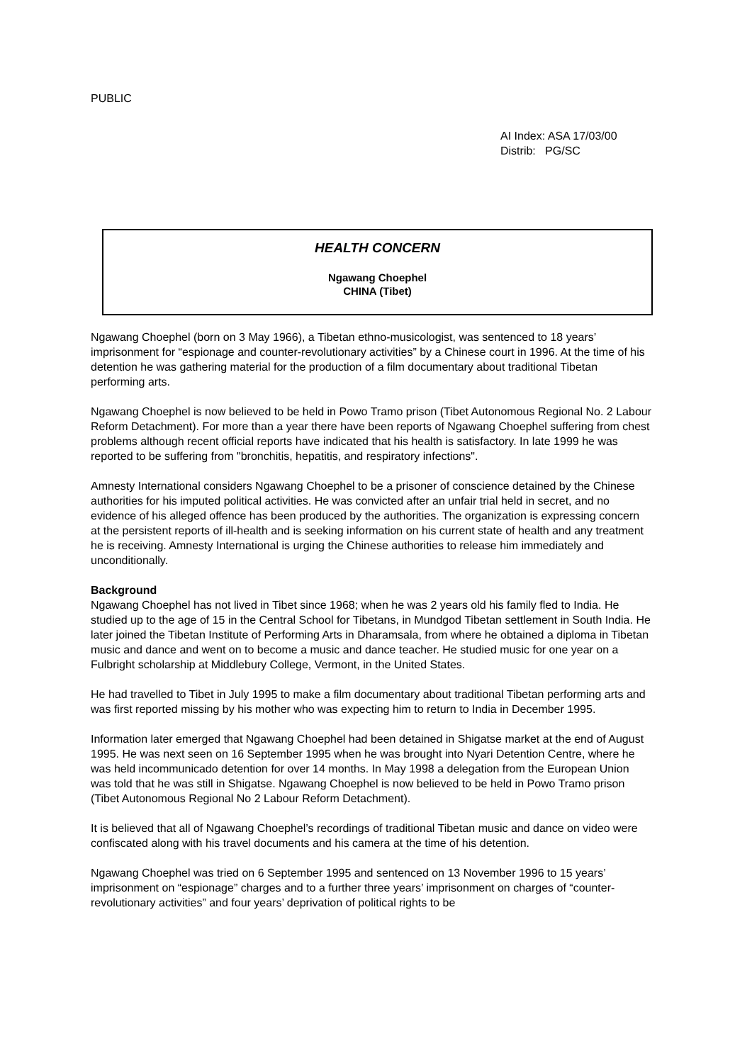PUBLIC
AI Index: ASA 17/03/00
Distrib: PG/SC
HEALTH CONCERN
Ngawang Choephel
CHINA (Tibet)
Ngawang Choephel (born on 3 May 1966), a Tibetan ethno-musicologist, was sentenced to 18 years’ imprisonment for “espionage and counter-revolutionary activities” by a Chinese court in 1996. At the time of his detention he was gathering material for the production of a film documentary about traditional Tibetan performing arts.
Ngawang Choephel is now believed to be held in Powo Tramo prison (Tibet Autonomous Regional No. 2 Labour Reform Detachment). For more than a year there have been reports of Ngawang Choephel suffering from chest problems although recent official reports have indicated that his health is satisfactory. In late 1999 he was reported to be suffering from "bronchitis, hepatitis, and respiratory infections".
Amnesty International considers Ngawang Choephel to be a prisoner of conscience detained by the Chinese authorities for his imputed political activities. He was convicted after an unfair trial held in secret, and no evidence of his alleged offence has been produced by the authorities. The organization is expressing concern at the persistent reports of ill-health and is seeking information on his current state of health and any treatment he is receiving. Amnesty International is urging the Chinese authorities to release him immediately and unconditionally.
Background
Ngawang Choephel has not lived in Tibet since 1968; when he was 2 years old his family fled to India. He studied up to the age of 15 in the Central School for Tibetans, in Mundgod Tibetan settlement in South India. He later joined the Tibetan Institute of Performing Arts in Dharamsala, from where he obtained a diploma in Tibetan music and dance and went on to become a music and dance teacher. He studied music for one year on a Fulbright scholarship at Middlebury College, Vermont, in the United States.
He had travelled to Tibet in July 1995 to make a film documentary about traditional Tibetan performing arts and was first reported missing by his mother who was expecting him to return to India in December 1995.
Information later emerged that Ngawang Choephel had been detained in Shigatse market at the end of August 1995. He was next seen on 16 September 1995 when he was brought into Nyari Detention Centre, where he was held incommunicado detention for over 14 months. In May 1998 a delegation from the European Union was told that he was still in Shigatse. Ngawang Choephel is now believed to be held in Powo Tramo prison (Tibet Autonomous Regional No 2 Labour Reform Detachment).
It is believed that all of Ngawang Choephel’s recordings of traditional Tibetan music and dance on video were confiscated along with his travel documents and his camera at the time of his detention.
Ngawang Choephel was tried on 6 September 1995 and sentenced on 13 November 1996 to 15 years’ imprisonment on “espionage” charges and to a further three years’ imprisonment on charges of “counter-revolutionary activities” and four years’ deprivation of political rights to be